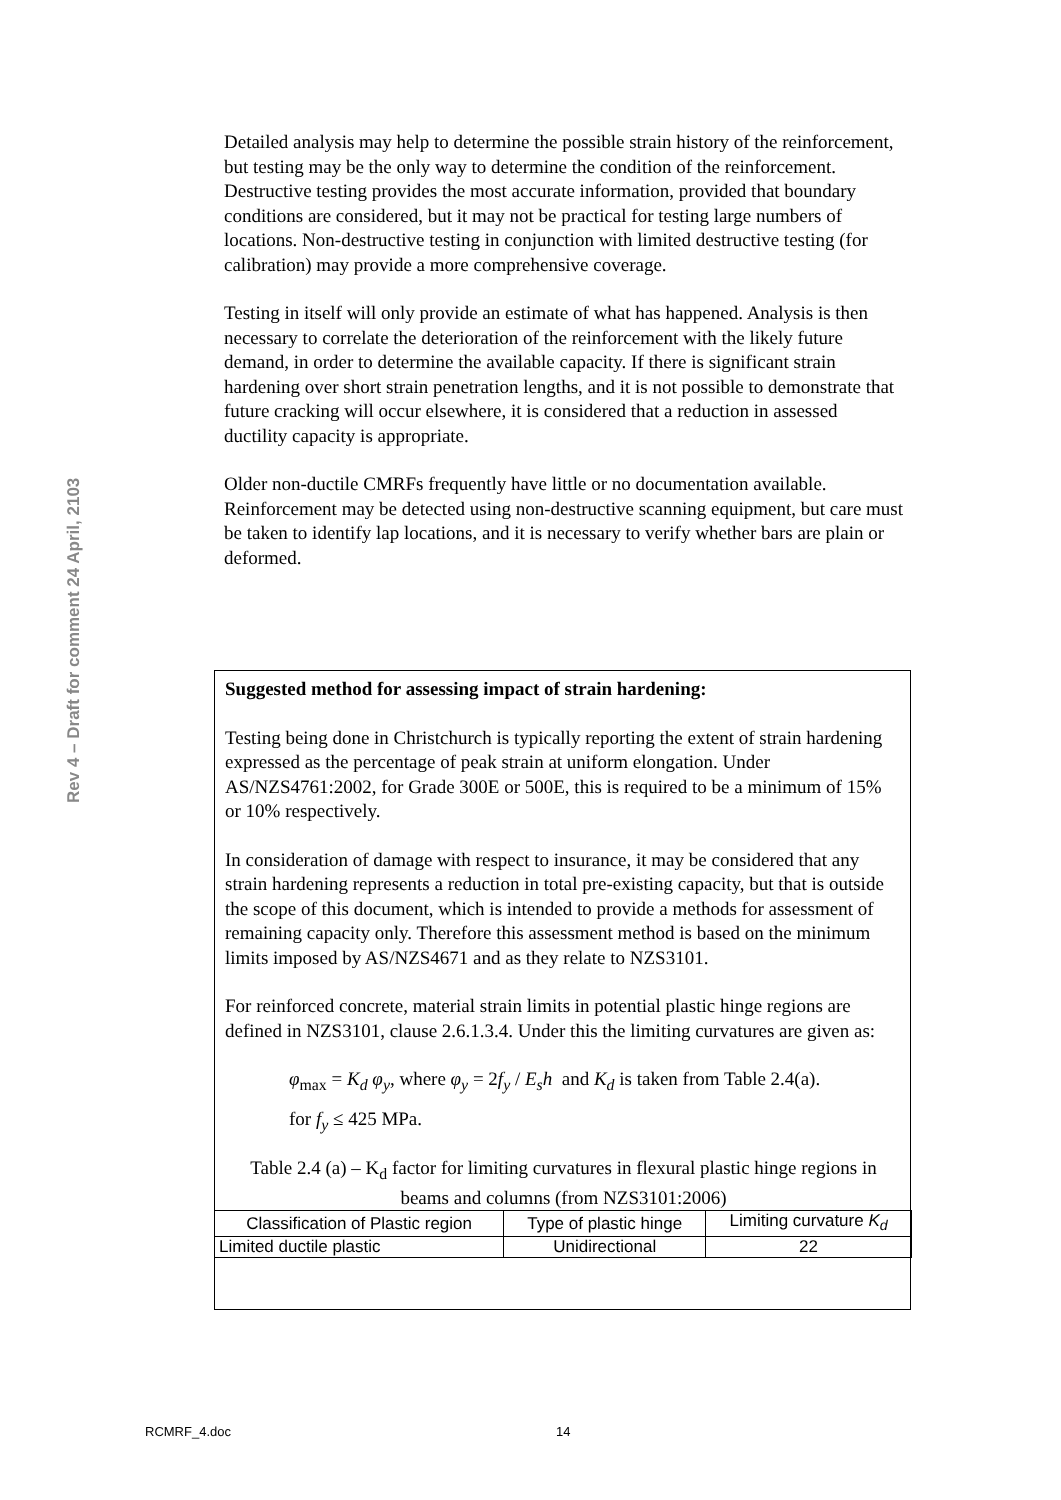Rev 4 – Draft for comment 24 April, 2103
Detailed analysis may help to determine the possible strain history of the reinforcement, but testing may be the only way to determine the condition of the reinforcement. Destructive testing provides the most accurate information, provided that boundary conditions are considered, but it may not be practical for testing large numbers of locations. Non-destructive testing in conjunction with limited destructive testing (for calibration) may provide a more comprehensive coverage.
Testing in itself will only provide an estimate of what has happened. Analysis is then necessary to correlate the deterioration of the reinforcement with the likely future demand, in order to determine the available capacity. If there is significant strain hardening over short strain penetration lengths, and it is not possible to demonstrate that future cracking will occur elsewhere, it is considered that a reduction in assessed ductility capacity is appropriate.
Older non-ductile CMRFs frequently have little or no documentation available. Reinforcement may be detected using non-destructive scanning equipment, but care must be taken to identify lap locations, and it is necessary to verify whether bars are plain or deformed.
Suggested method for assessing impact of strain hardening:
Testing being done in Christchurch is typically reporting the extent of strain hardening expressed as the percentage of peak strain at uniform elongation. Under AS/NZS4761:2002, for Grade 300E or 500E, this is required to be a minimum of 15% or 10% respectively.
In consideration of damage with respect to insurance, it may be considered that any strain hardening represents a reduction in total pre-existing capacity, but that is outside the scope of this document, which is intended to provide a methods for assessment of remaining capacity only. Therefore this assessment method is based on the minimum limits imposed by AS/NZS4671 and as they relate to NZS3101.
For reinforced concrete, material strain limits in potential plastic hinge regions are defined in NZS3101, clause 2.6.1.3.4. Under this the limiting curvatures are given as:
φ<sub>max</sub> = K<sub>d</sub> φ<sub>y</sub>, where φ<sub>y</sub> = 2f<sub>y</sub> / E<sub>s</sub>h and K<sub>d</sub> is taken from Table 2.4(a).
for f<sub>y</sub> ≤ 425 MPa.
Table 2.4 (a) – K<sub>d</sub> factor for limiting curvatures in flexural plastic hinge regions in beams and columns (from NZS3101:2006)
| Classification of Plastic region | Type of plastic hinge | Limiting curvature K<sub>d</sub> |
| Limited ductile plastic | Unidirectional | 22 |
RCMRF_4.doc 14